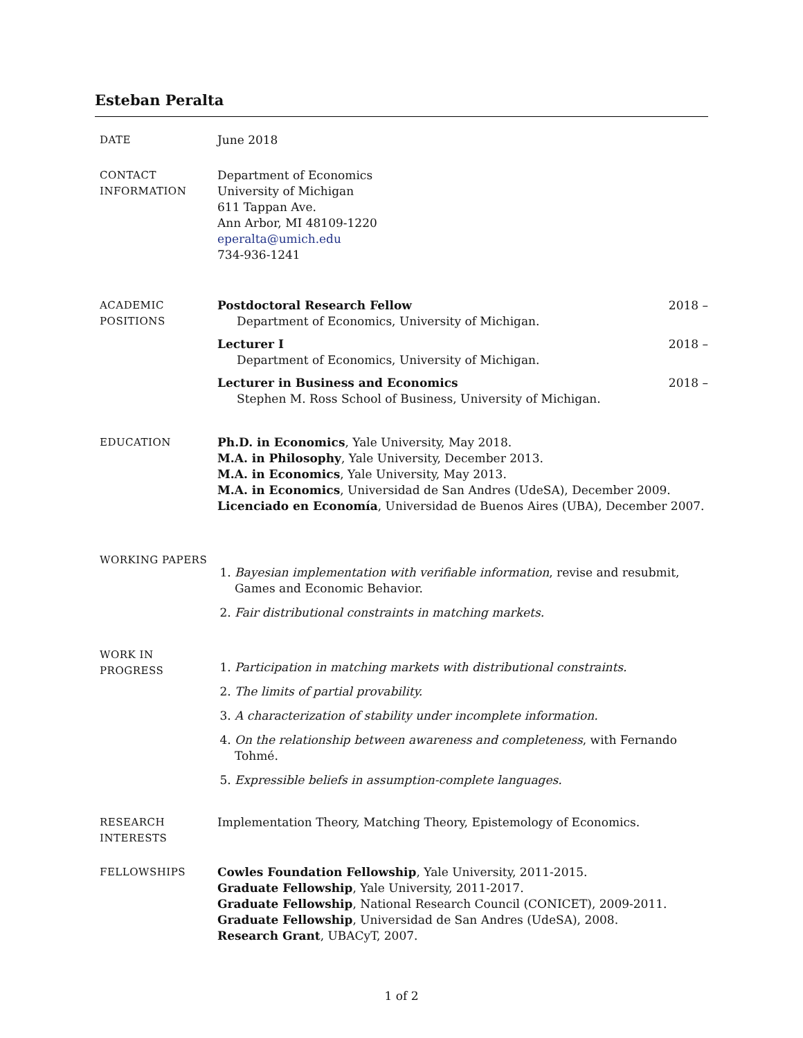Esteban Peralta
DATE June 2018
CONTACT
INFORMATION
Department of Economics
University of Michigan
611 Tappan Ave.
Ann Arbor, MI 48109-1220
eperalta@umich.edu
734-936-1241
ACADEMIC
POSITIONS
Postdoctoral Research Fellow 2018 –
Department of Economics, University of Michigan.
Lecturer I 2018 –
Department of Economics, University of Michigan.
Lecturer in Business and Economics 2018 –
Stephen M. Ross School of Business, University of Michigan.
EDUCATION Ph.D. in Economics, Yale University, May 2018.
M.A. in Philosophy, Yale University, December 2013.
M.A. in Economics, Yale University, May 2013.
M.A. in Economics, Universidad de San Andres (UdeSA), December 2009.
Licenciado en Economía, Universidad de Buenos Aires (UBA), December 2007.
WORKING PAPERS
1. Bayesian implementation with verifiable information, revise and resubmit, Games and Economic Behavior.
2. Fair distributional constraints in matching markets.
WORK IN
PROGRESS
1. Participation in matching markets with distributional constraints.
2. The limits of partial provability.
3. A characterization of stability under incomplete information.
4. On the relationship between awareness and completeness, with Fernando Tohmé.
5. Expressible beliefs in assumption-complete languages.
RESEARCH
INTERESTS
Implementation Theory, Matching Theory, Epistemology of Economics.
FELLOWSHIPS Cowles Foundation Fellowship, Yale University, 2011-2015.
Graduate Fellowship, Yale University, 2011-2017.
Graduate Fellowship, National Research Council (CONICET), 2009-2011.
Graduate Fellowship, Universidad de San Andres (UdeSA), 2008.
Research Grant, UBACyT, 2007.
1 of 2